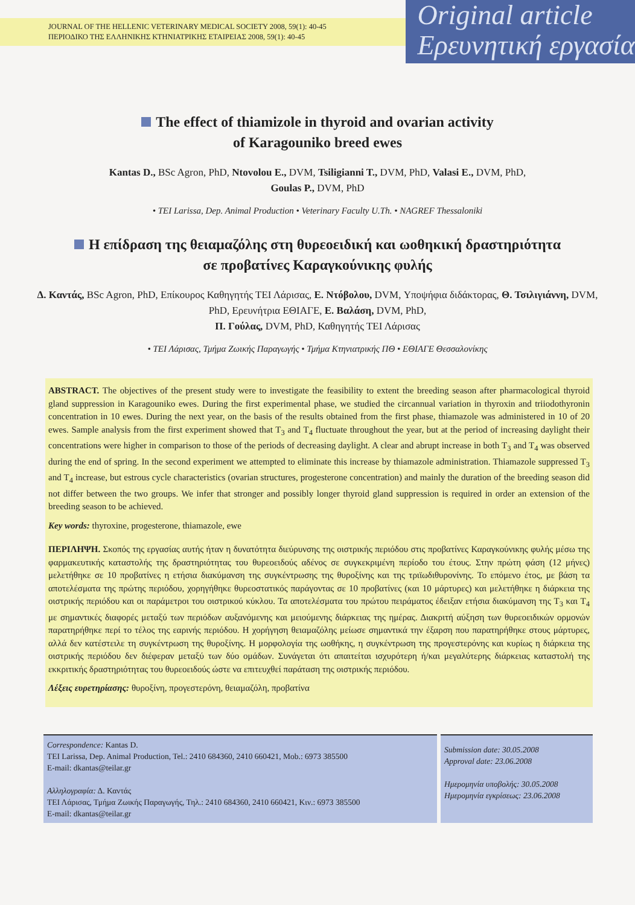JOURNAL OF THE HELLENIC VETERINARY MEDICAL SOCIETY 2008, 59(1): 40-45
ΠΕΡΙΟΔΙΚΟ ΤΗΣ ΕΛΛΗΝΙΚΗΣ ΚΤΗΝΙΑΤΡΙΚΗΣ ΕΤΑΙΡΕΙΑΣ 2008, 59(1): 40-45
Original article
Ερευνητική εργασία
The effect of thiamizole in thyroid and ovarian activity
of Karagouniko breed ewes
Kantas D., BSc Agron, PhD, Ntovolou E., DVM, Tsiligianni T., DVM, PhD, Valasi E., DVM, PhD,
Goulas P., DVM, PhD
• TEI Larissa, Dep. Animal Production • Veterinary Faculty U.Th. • NAGREF Thessaloniki
Η επίδραση της θειαμαζόλης στη θυρεοειδική και ωοθηκική δραστηριότητα
σε προβατίνες Καραγκούνικης φυλής
Δ. Καντάς, BSc Agron, PhD, Επίκουρος Καθηγητής ΤΕΙ Λάρισας, Ε. Ντόβολου, DVM, Υποψήφια διδάκτορας, Θ. Τσιλιγιάννη, DVM, PhD, Ερευνήτρια ΕΘΙΑΓΕ, Ε. Βαλάση, DVM, PhD,
Π. Γούλας, DVM, PhD, Καθηγητής ΤΕΙ Λάρισας
• ΤΕΙ Λάρισας, Τμήμα Ζωικής Παραγωγής • Τμήμα Κτηνιατρικής ΠΘ • ΕΘΙΑΓΕ Θεσσαλονίκης
ABSTRACT. The objectives of the present study were to investigate the feasibility to extent the breeding season after pharmacological thyroid gland suppression in Karagouniko ewes. During the first experimental phase, we studied the circannual variation in thyroxin and triiodothyronin concentration in 10 ewes. During the next year, on the basis of the results obtained from the first phase, thiamazole was administered in 10 of 20 ewes. Sample analysis from the first experiment showed that T<sub>3</sub> and T<sub>4</sub> fluctuate throughout the year, but at the period of increasing daylight their concentrations were higher in comparison to those of the periods of decreasing daylight. A clear and abrupt increase in both T<sub>3</sub> and T<sub>4</sub> was observed during the end of spring. In the second experiment we attempted to eliminate this increase by thiamazole administration. Thiamazole suppressed T<sub>3</sub> and T<sub>4</sub> increase, but estrous cycle characteristics (ovarian structures, progesterone concentration) and mainly the duration of the breeding season did not differ between the two groups. We infer that stronger and possibly longer thyroid gland suppression is required in order an extension of the breeding season to be achieved.
Key words: thyroxine, progesterone, thiamazole, ewe
ΠΕΡΙΛΗΨΗ. Σκοπός της εργασίας αυτής ήταν η δυνατότητα διεύρυνσης της οιστρικής περιόδου στις προβατίνες Καραγκούνικης φυλής μέσω της φαρμακευτικής καταστολής της δραστηριότητας του θυρεοειδούς αδένος σε συγκεκριμένη περίοδο του έτους. Στην πρώτη φάση (12 μήνες) μελετήθηκε σε 10 προβατίνες η ετήσια διακύμανση της συγκέντρωσης της θυροξίνης και της τριϊωδιθυρονίνης. Το επόμενο έτος, με βάση τα αποτελέσματα της πρώτης περιόδου, χορηγήθηκε θυρεοστατικός παράγοντας σε 10 προβατίνες (και 10 μάρτυρες) και μελετήθηκε η διάρκεια της οιστρικής περιόδου και οι παράμετροι του οιστρικού κύκλου. Τα αποτελέσματα του πρώτου πειράματος έδειξαν ετήσια διακύμανση της T<sub>3</sub> και T<sub>4</sub> με σημαντικές διαφορές μεταξύ των περιόδων αυξανόμενης και μειούμενης διάρκειας της ημέρας. Διακριτή αύξηση των θυρεοειδικών ορμονών παρατηρήθηκε περί το τέλος της εαρινής περιόδου. Η χορήγηση θειαμαζόλης μείωσε σημαντικά την έξαρση που παρατηρήθηκε στους μάρτυρες, αλλά δεν κατέστειλε τη συγκέντρωση της θυροξίνης. Η μορφολογία της ωοθήκης, η συγκέντρωση της προγεστερόνης και κυρίως η διάρκεια της οιστρικής περιόδου δεν διέφεραν μεταξύ των δύο ομάδων. Συνάγεται ότι απαιτείται ισχυρότερη ή/και μεγαλύτερης διάρκειας καταστολή της εκκριτικής δραστηριότητας του θυρεοειδούς ώστε να επιτευχθεί παράταση της οιστρικής περιόδου.
Λέξεις ευρετηρίασης: θυροξίνη, προγεστερόνη, θειαμαζόλη, προβατίνα
Correspondence: Kantas D.
TEI Larissa, Dep. Animal Production, Tel.: 2410 684360, 2410 660421, Mob.: 6973 385500
E-mail: dkantas@teilar.gr
Αλληλογραφία: Δ. Καντάς
ΤΕΙ Λάρισας, Τμήμα Ζωικής Παραγωγής, Τηλ.: 2410 684360, 2410 660421, Κιν.: 6973 385500
E-mail: dkantas@teilar.gr
Submission date: 30.05.2008
Approval date: 23.06.2008
Ημερομηνία υποβολής: 30.05.2008
Ημερομηνία εγκρίσεως: 23.06.2008